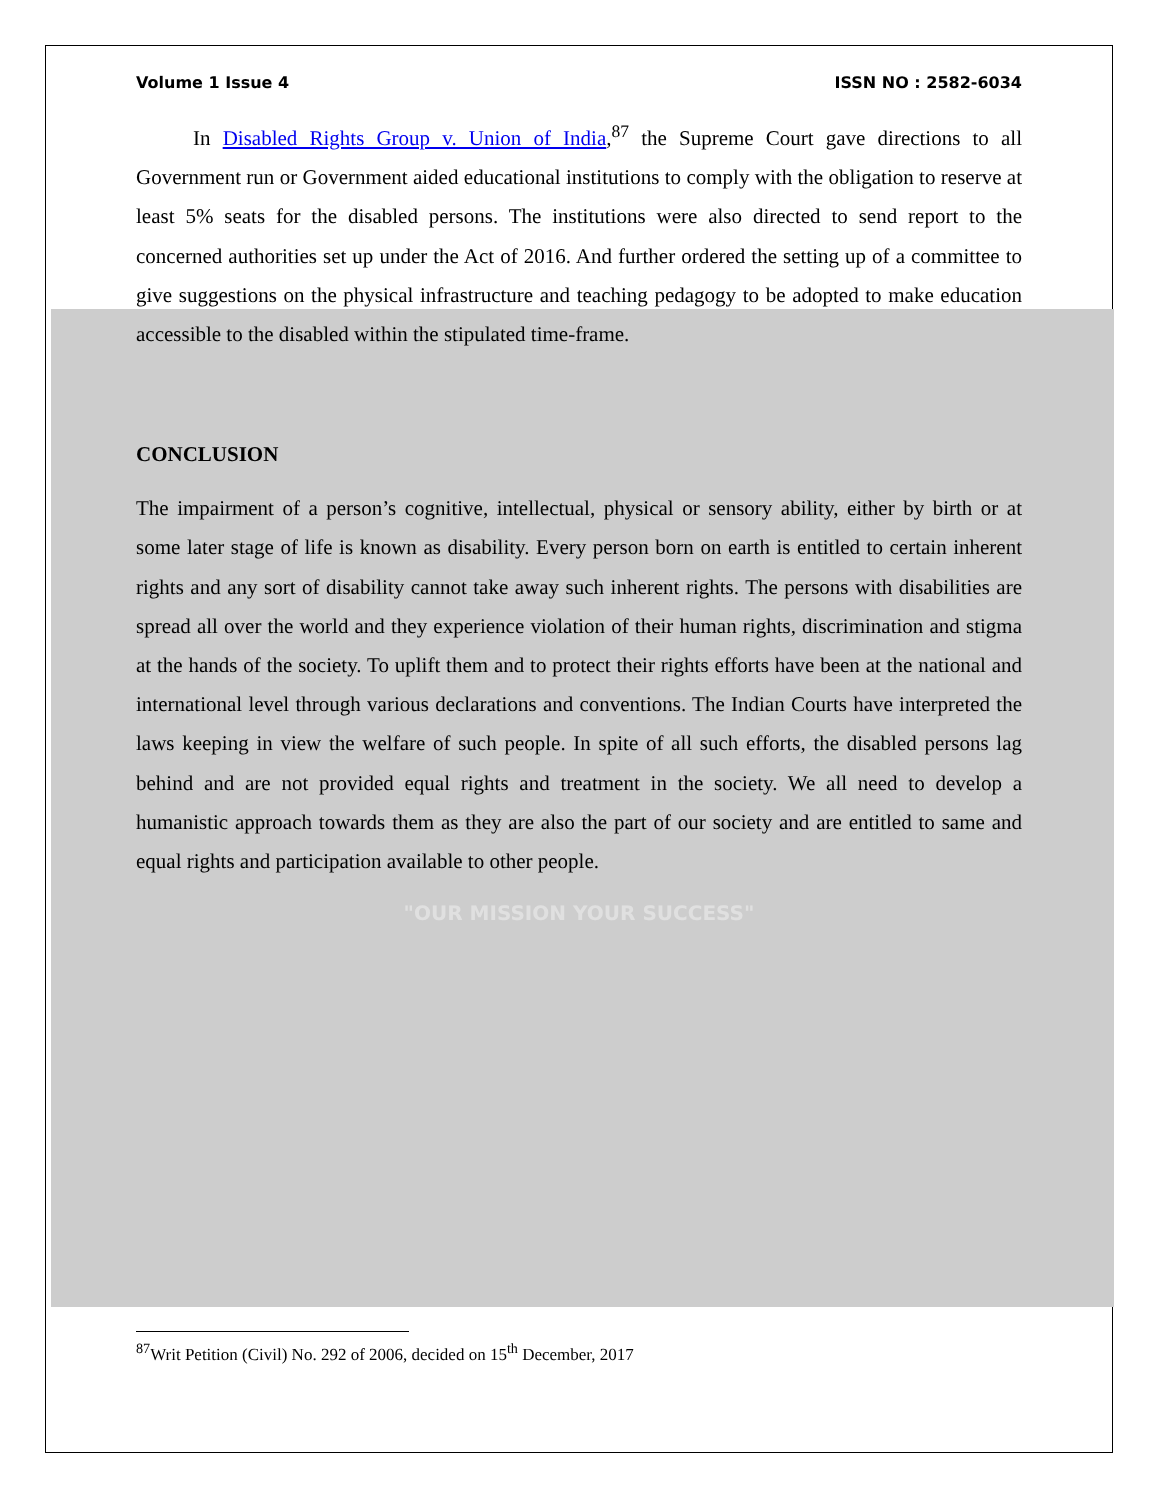Volume 1 Issue 4 ISSN NO : 2582-6034
In Disabled Rights Group v. Union of India,<sup>87</sup> the Supreme Court gave directions to all Government run or Government aided educational institutions to comply with the obligation to reserve at least 5% seats for the disabled persons. The institutions were also directed to send report to the concerned authorities set up under the Act of 2016. And further ordered the setting up of a committee to give suggestions on the physical infrastructure and teaching pedagogy to be adopted to make education accessible to the disabled within the stipulated time-frame.
CONCLUSION
The impairment of a person’s cognitive, intellectual, physical or sensory ability, either by birth or at some later stage of life is known as disability. Every person born on earth is entitled to certain inherent rights and any sort of disability cannot take away such inherent rights. The persons with disabilities are spread all over the world and they experience violation of their human rights, discrimination and stigma at the hands of the society. To uplift them and to protect their rights efforts have been at the national and international level through various declarations and conventions. The Indian Courts have interpreted the laws keeping in view the welfare of such people. In spite of all such efforts, the disabled persons lag behind and are not provided equal rights and treatment in the society. We all need to develop a humanistic approach towards them as they are also the part of our society and are entitled to same and equal rights and participation available to other people.
"OUR MISSION YOUR SUCCESS"
<sup>87</sup> Writ Petition (Civil) No. 292 of 2006, decided on 15<sup>th</sup> December, 2017